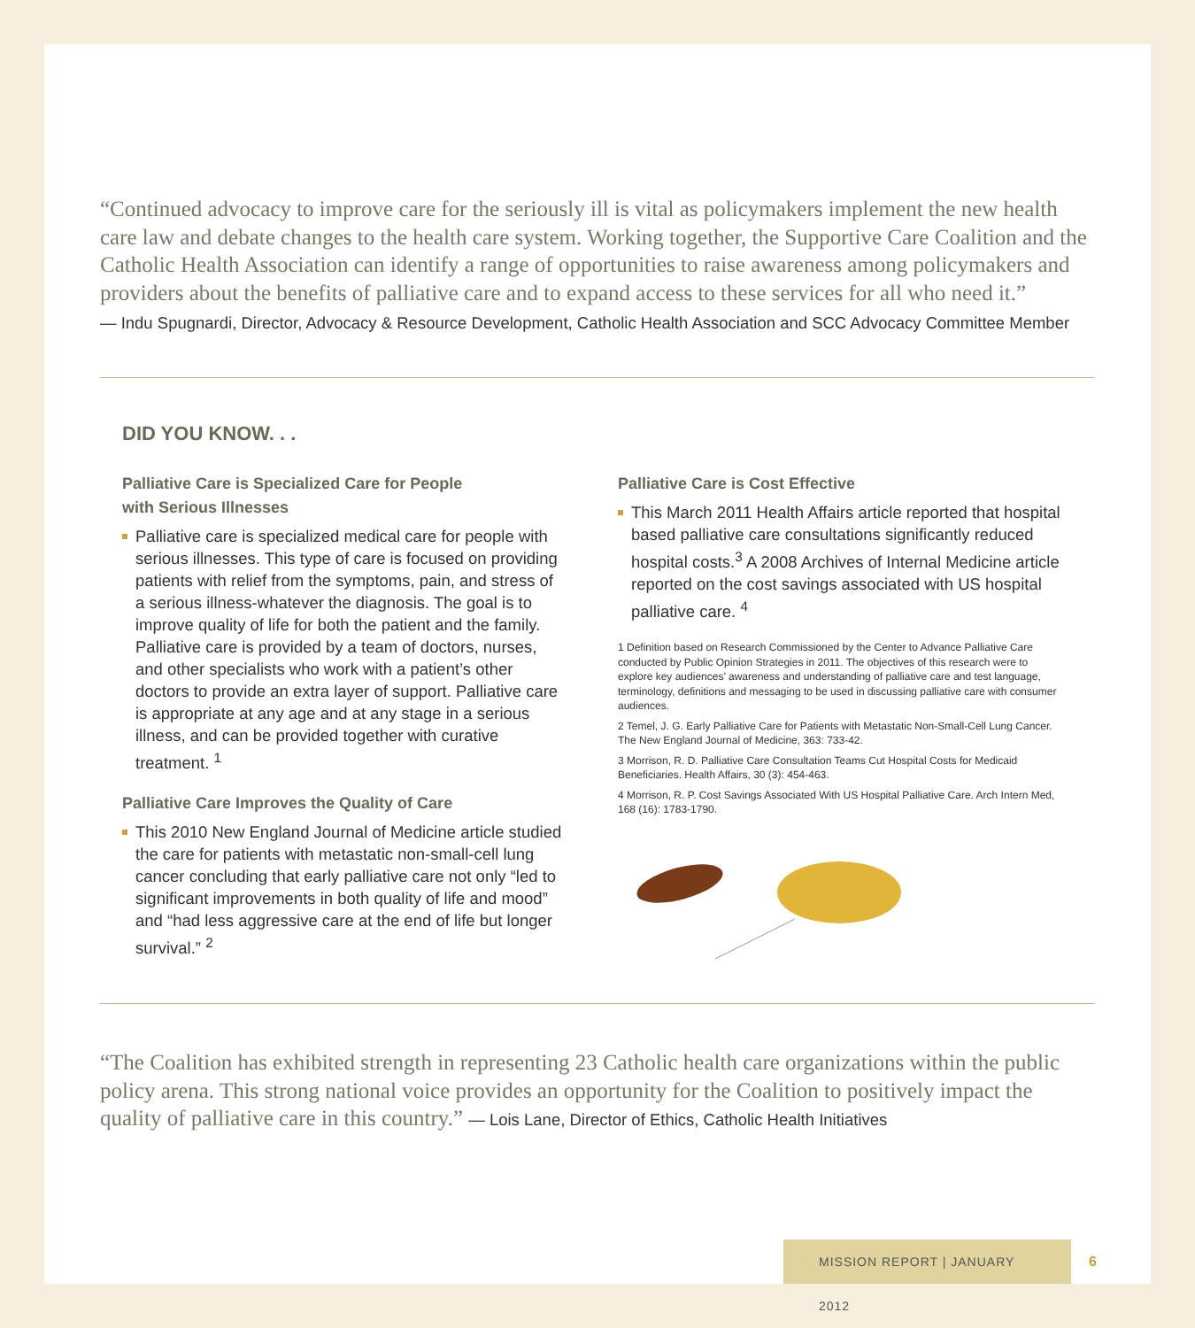“Continued advocacy to improve care for the seriously ill is vital as policymakers implement the new health care law and debate changes to the health care system. Working together, the Supportive Care Coalition and the Catholic Health Association can identify a range of opportunities to raise awareness among policymakers and providers about the benefits of palliative care and to expand access to these services for all who need it.”
— Indu Spugnardi, Director, Advocacy & Resource Development, Catholic Health Association and SCC Advocacy Committee Member
DID YOU KNOW. . .
Palliative Care is Specialized Care for People
with Serious Illnesses
Palliative care is specialized medical care for people with serious illnesses. This type of care is focused on providing patients with relief from the symptoms, pain, and stress of a serious illness-whatever the diagnosis. The goal is to improve quality of life for both the patient and the family. Palliative care is provided by a team of doctors, nurses, and other specialists who work with a patient’s other doctors to provide an extra layer of support. Palliative care is appropriate at any age and at any stage in a serious illness, and can be provided together with curative treatment. <sup>1</sup>
Palliative Care Improves the Quality of Care
This 2010 New England Journal of Medicine article studied the care for patients with metastatic non-small-cell lung cancer concluding that early palliative care not only “led to significant improvements in both quality of life and mood” and “had less aggressive care at the end of life but longer survival.” <sup>2</sup>
Palliative Care is Cost Effective
This March 2011 Health Affairs article reported that hospital based palliative care consultations significantly reduced hospital costs.<sup>3</sup> A 2008 Archives of Internal Medicine article reported on the cost savings associated with US hospital palliative care. <sup>4</sup>
1 Definition based on Research Commissioned by the Center to Advance Palliative Care conducted by Public Opinion Strategies in 2011. The objectives of this research were to explore key audiences’ awareness and understanding of palliative care and test language, terminology, definitions and messaging to be used in discussing palliative care with consumer audiences.
2 Temel, J. G. Early Palliative Care for Patients with Metastatic Non-Small-Cell Lung Cancer. The New England Journal of Medicine, 363: 733-42.
3 Morrison, R. D. Palliative Care Consultation Teams Cut Hospital Costs for Medicaid Beneficiaries. Health Affairs, 30 (3): 454-463.
4 Morrison, R. P. Cost Savings Associated With US Hospital Palliative Care. Arch Intern Med, 168 (16): 1783-1790.
“The Coalition has exhibited strength in representing 23 Catholic health care organizations within the public policy arena. This strong national voice provides an opportunity for the Coalition to positively impact the quality of palliative care in this country.” — Lois Lane, Director of Ethics, Catholic Health Initiatives
MISSION REPORT | JANUARY 2012
6